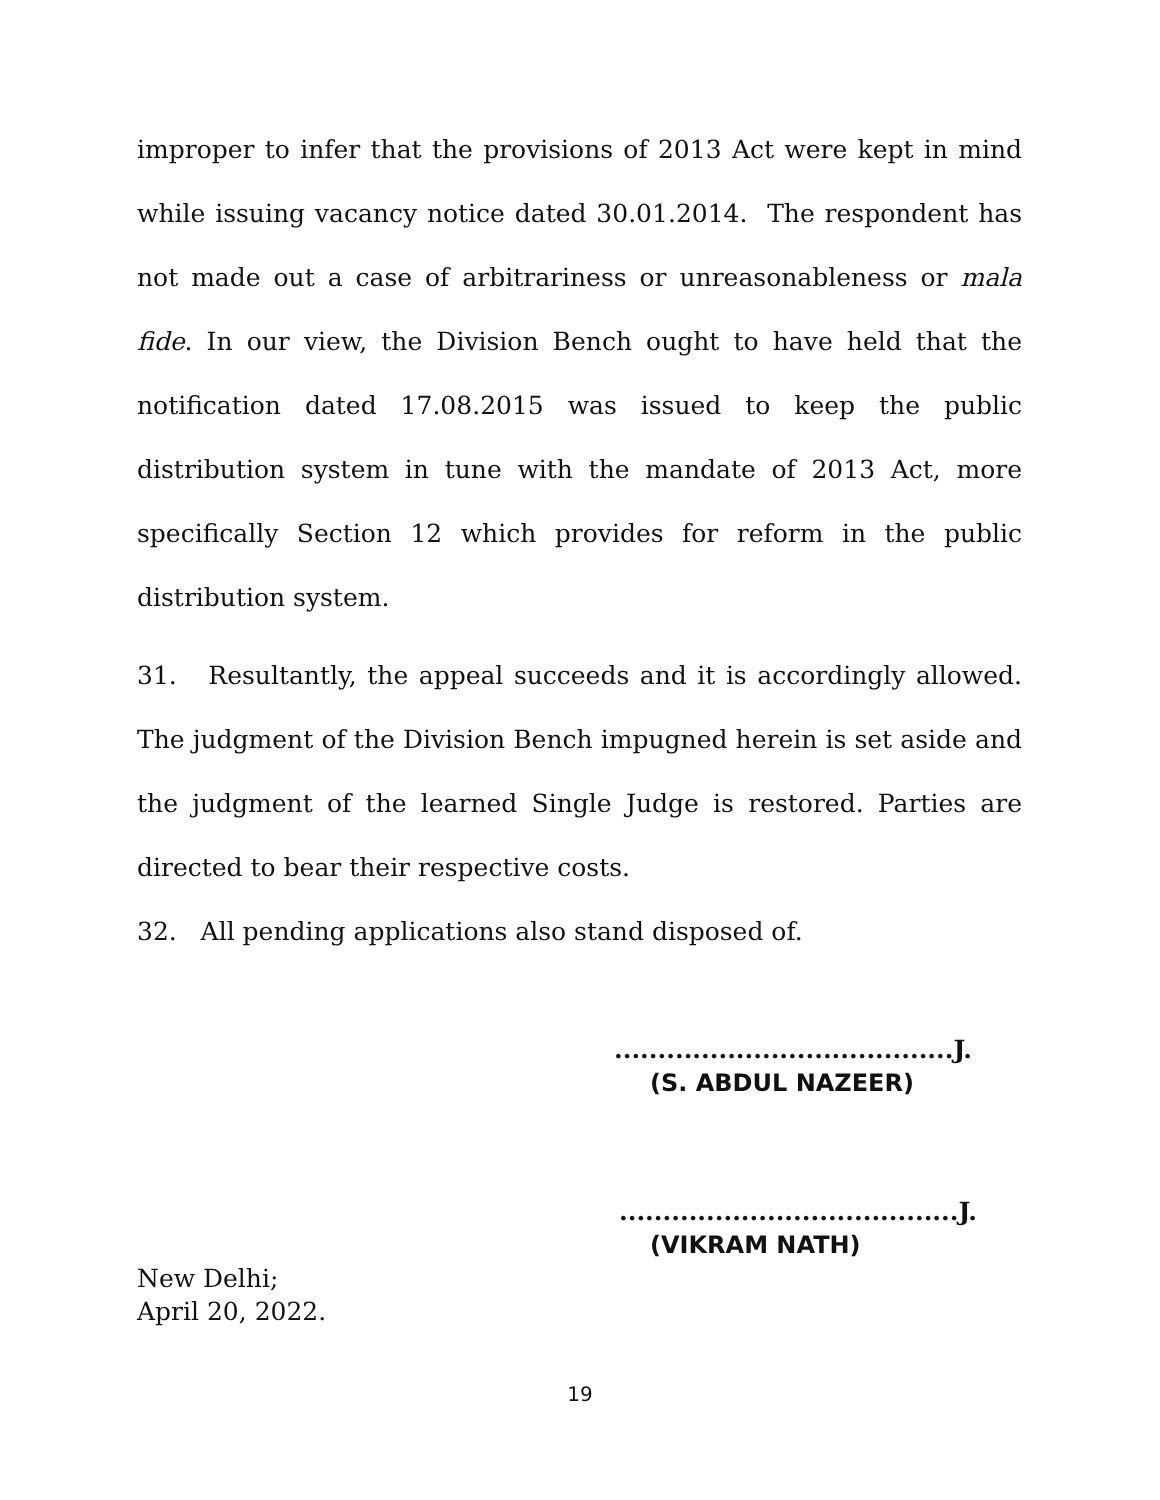improper to infer that the provisions of 2013 Act were kept in mind while issuing vacancy notice dated 30.01.2014. The respondent has not made out a case of arbitrariness or unreasonableness or mala fide. In our view, the Division Bench ought to have held that the notification dated 17.08.2015 was issued to keep the public distribution system in tune with the mandate of 2013 Act, more specifically Section 12 which provides for reform in the public distribution system.
31. Resultantly, the appeal succeeds and it is accordingly allowed. The judgment of the Division Bench impugned herein is set aside and the judgment of the learned Single Judge is restored. Parties are directed to bear their respective costs.
32. All pending applications also stand disposed of.
.......................................J.
(S. ABDUL NAZEER)
.......................................J.
(VIKRAM NATH)
New Delhi;
April 20, 2022.
19